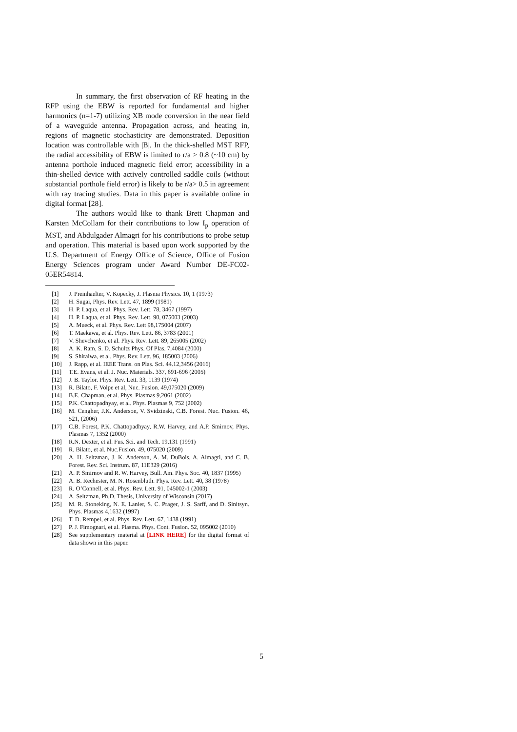In summary, the first observation of RF heating in the RFP using the EBW is reported for fundamental and higher harmonics (n=1-7) utilizing XB mode conversion in the near field of a waveguide antenna. Propagation across, and heating in, regions of magnetic stochasticity are demonstrated. Deposition location was controllable with |B|. In the thick-shelled MST RFP, the radial accessibility of EBW is limited to r/a > 0.8 (~10 cm) by antenna porthole induced magnetic field error; accessibility in a thin-shelled device with actively controlled saddle coils (without substantial porthole field error) is likely to be r/a> 0.5 in agreement with ray tracing studies. Data in this paper is available online in digital format [28].
The authors would like to thank Brett Chapman and Karsten McCollam for their contributions to low I<sub>p</sub> operation of MST, and Abdulgader Almagri for his contributions to probe setup and operation. This material is based upon work supported by the U.S. Department of Energy Office of Science, Office of Fusion Energy Sciences program under Award Number DE-FC02-05ER54814.
[1] J. Preinhaelter, V. Kopecky, J. Plasma Physics. 10, 1 (1973)
[2] H. Sugai, Phys. Rev. Lett. 47, 1899 (1981)
[3] H. P. Laqua, et al. Phys. Rev. Lett. 78, 3467 (1997)
[4] H. P. Laqua, et al. Phys. Rev. Lett. 90, 075003 (2003)
[5] A. Mueck, et al. Phys. Rev. Lett 98,175004 (2007)
[6] T. Maekawa, et al. Phys. Rev. Lett. 86, 3783 (2001)
[7] V. Shevchenko, et al. Phys. Rev. Lett. 89, 265005 (2002)
[8] A. K. Ram, S. D. Schultz Phys. Of Plas. 7,4084 (2000)
[9] S. Shiraiwa, et al. Phys. Rev. Lett. 96, 185003 (2006)
[10] J. Rapp, et al. IEEE Trans. on Plas. Sci. 44.12,3456 (2016)
[11] T.E. Evans, et al. J. Nuc. Materials. 337, 691-696 (2005)
[12] J. B. Taylor. Phys. Rev. Lett. 33, 1139 (1974)
[13] R. Bilato, F. Volpe et al, Nuc. Fusion. 49,075020 (2009)
[14] B.E. Chapman, et al. Phys. Plasmas 9,2061 (2002)
[15] P.K. Chattopadhyay, et al. Phys. Plasmas 9, 752 (2002)
[16] M. Cengher, J.K. Anderson, V. Svidzinski, C.B. Forest. Nuc. Fusion. 46, 521, (2006)
[17] C.B. Forest, P.K. Chattopadhyay, R.W. Harvey, and A.P. Smirnov, Phys. Plasmas 7, 1352 (2000)
[18] R.N. Dexter, et al. Fus. Sci. and Tech. 19,131 (1991)
[19] R. Bilato, et al. Nuc.Fusion. 49, 075020 (2009)
[20] A. H. Seltzman, J. K. Anderson, A. M. DuBois, A. Almagri, and C. B. Forest. Rev. Sci. Instrum. 87, 11E329 (2016)
[21] A. P. Smirnov and R. W. Harvey, Bull. Am. Phys. Soc. 40, 1837 (1995)
[22] A. B. Rechester, M. N. Rosenbluth. Phys. Rev. Lett. 40, 38 (1978)
[23] R. O’Connell, et al. Phys. Rev. Lett. 91, 045002-1 (2003)
[24] A. Seltzman, Ph.D. Thesis, University of Wisconsin (2017)
[25] M. R. Stoneking, N. E. Lanier, S. C. Prager, J. S. Sarff, and D. Sinitsyn. Phys. Plasmas 4,1632 (1997)
[26] T. D. Rempel, et al. Phys. Rev. Lett. 67, 1438 (1991)
[27] P. J. Fimognari, et al. Plasma. Phys. Cont. Fusion. 52, 095002 (2010)
[28] See supplementary material at [LINK HERE] for the digital format of data shown in this paper.
5